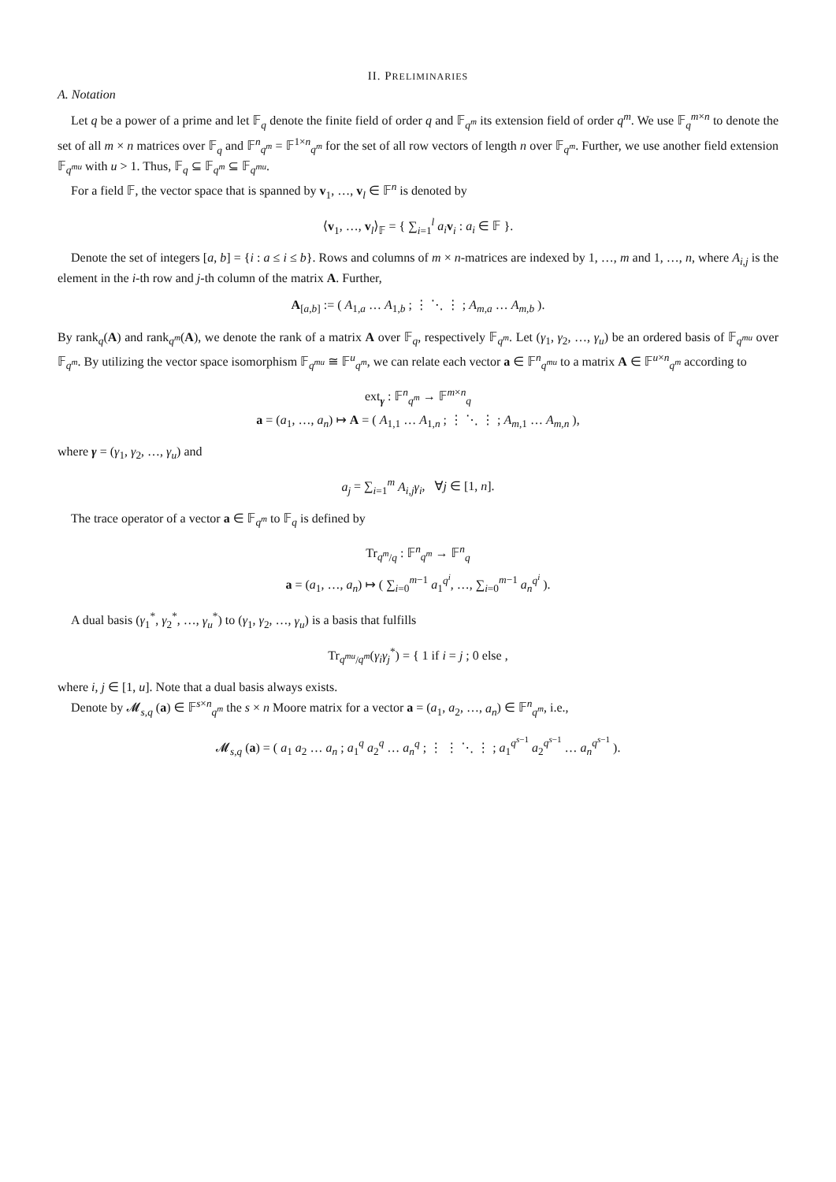II. PRELIMINARIES
A. Notation
Let q be a power of a prime and let 𝔽<sub>q</sub> denote the finite field of order q and 𝔽<sub>q<sup>m</sup></sub> its extension field of order q<sup>m</sup>. We use 𝔽<sub>q</sub><sup>m×n</sup> to denote the set of all m × n matrices over 𝔽<sub>q</sub> and 𝔽<sup>n</sup><sub>q<sup>m</sup></sub> = 𝔽<sup>1×n</sup><sub>q<sup>m</sup></sub> for the set of all row vectors of length n over 𝔽<sub>q<sup>m</sup></sub>. Further, we use another field extension 𝔽<sub>q<sup>mu</sup></sub> with u > 1. Thus, 𝔽<sub>q</sub> ⊆ 𝔽<sub>q<sup>m</sup></sub> ⊆ 𝔽<sub>q<sup>mu</sup></sub>.
For a field 𝔽, the vector space that is spanned by v<sub>1</sub>, …, v<sub>l</sub> ∈ 𝔽<sup>n</sup> is denoted by
⟨v<sub>1</sub>, …, v<sub>l</sub>⟩<sub>𝔽</sub> = { ∑<sub>i=1</sub><sup>l</sup> a<sub>i</sub> v<sub>i</sub> : a<sub>i</sub> ∈ 𝔽 }.
Denote the set of integers [a, b] = {i : a ≤ i ≤ b}. Rows and columns of m × n-matrices are indexed by 1, …, m and 1, …, n, where A<sub>i,j</sub> is the element in the i-th row and j-th column of the matrix A. Further,
A<sub>[a,b]</sub> := ( A<sub>1,a</sub> … A<sub>1,b</sub> ; ⋮ ⋱ ⋮ ; A<sub>m,a</sub> … A<sub>m,b</sub> ).
By rank<sub>q</sub>(A) and rank<sub>q<sup>m</sup></sub>(A), we denote the rank of a matrix A over 𝔽<sub>q</sub>, respectively 𝔽<sub>q<sup>m</sup></sub>. Let (γ<sub>1</sub>, γ<sub>2</sub>, …, γ<sub>u</sub>) be an ordered basis of 𝔽<sub>q<sup>mu</sup></sub> over 𝔽<sub>q<sup>m</sup></sub>. By utilizing the vector space isomorphism 𝔽<sub>q<sup>mu</sup></sub> ≅ 𝔽<sup>u</sup><sub>q<sup>m</sup></sub>, we can relate each vector a ∈ 𝔽<sup>n</sup><sub>q<sup>mu</sup></sub> to a matrix A ∈ 𝔽<sup>u×n</sup><sub>q<sup>m</sup></sub> according to
ext<sub>γ</sub> : 𝔽<sup>n</sup><sub>q<sup>m</sup></sub> → 𝔽<sup>m×n</sup><sub>q</sub>
a = (a<sub>1</sub>, …, a<sub>n</sub>) ↦ A = ( A<sub>1,1</sub> … A<sub>1,n</sub> ; ⋮ ⋱ ⋮ ; A<sub>m,1</sub> … A<sub>m,n</sub> ),
where γ = (γ<sub>1</sub>, γ<sub>2</sub>, …, γ<sub>u</sub>) and
a<sub>j</sub> = ∑<sub>i=1</sub><sup>m</sup> A<sub>i,j</sub>γ<sub>i</sub>, ∀j ∈ [1, n].
The trace operator of a vector a ∈ 𝔽<sub>q<sup>m</sup></sub> to 𝔽<sub>q</sub> is defined by
Tr<sub>q<sup>m</sup>/q</sub> : 𝔽<sup>n</sup><sub>q<sup>m</sup></sub> → 𝔽<sup>n</sup><sub>q</sub>
a = (a<sub>1</sub>, …, a<sub>n</sub>) ↦ ( ∑<sub>i=0</sub><sup>m−1</sup> a<sub>1</sub><sup>q<sup>i</sup></sup>, …, ∑<sub>i=0</sub><sup>m−1</sup> a<sub>n</sub><sup>q<sup>i</sup></sup> ).
A dual basis (γ<sub>1</sub><sup>*</sup>, γ<sub>2</sub><sup>*</sup>, …, γ<sub>u</sub><sup>*</sup>) to (γ<sub>1</sub>, γ<sub>2</sub>, …, γ<sub>u</sub>) is a basis that fulfills
Tr<sub>q<sup>mu</sup>/q<sup>m</sup></sub>(γ<sub>i</sub>γ<sub>j</sub><sup>*</sup>) = { 1 if i = j ; 0 else ,
where i, j ∈ [1, u]. Note that a dual basis always exists.
Denote by 𝓜<sub>s,q</sub> (a) ∈ 𝔽<sup>s×n</sup><sub>q<sup>m</sup></sub> the s × n Moore matrix for a vector a = (a<sub>1</sub>, a<sub>2</sub>, …, a<sub>n</sub>) ∈ 𝔽<sup>n</sup><sub>q<sup>m</sup></sub>, i.e.,
𝓜<sub>s,q</sub> (a) = ( a<sub>1</sub> a<sub>2</sub> … a<sub>n</sub> ; a<sub>1</sub><sup>q</sup> a<sub>2</sub><sup>q</sup> … a<sub>n</sub><sup>q</sup> ; ⋮ ⋮ ⋱ ⋮ ; a<sub>1</sub><sup>q<sup>s−1</sup></sup> a<sub>2</sub><sup>q<sup>s−1</sup></sup> … a<sub>n</sub><sup>q<sup>s−1</sup></sup> ).